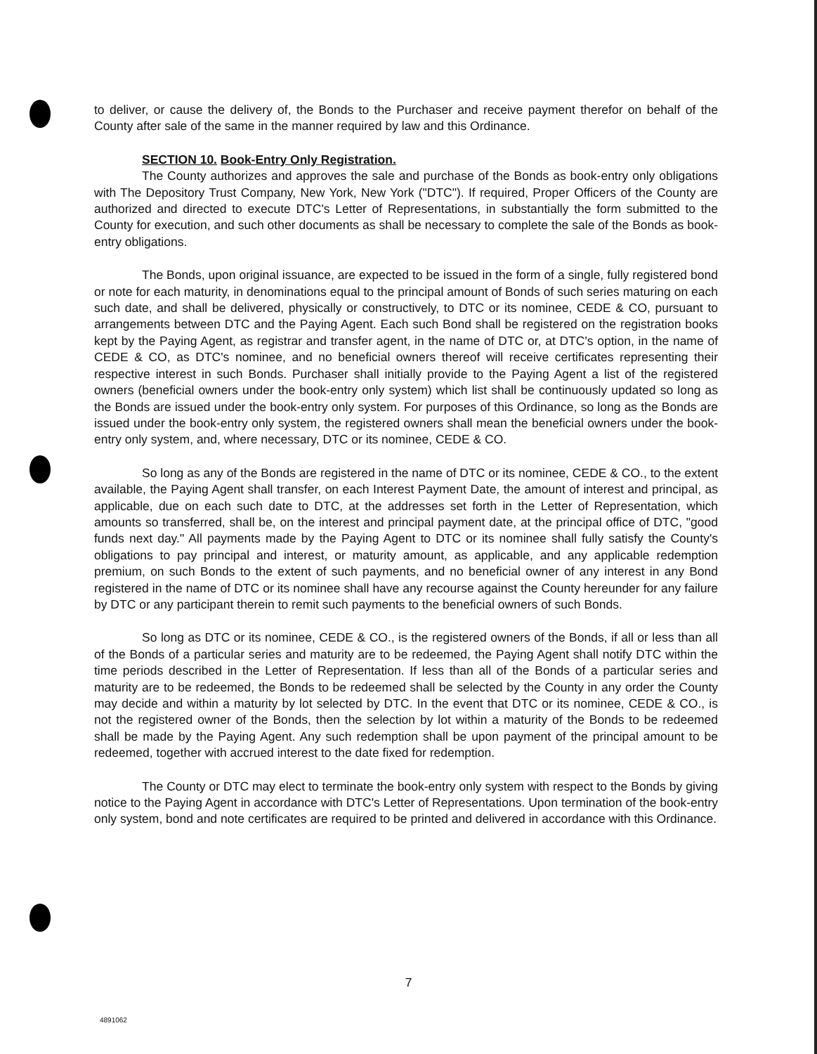to deliver, or cause the delivery of, the Bonds to the Purchaser and receive payment therefor on behalf of the County after sale of the same in the manner required by law and this Ordinance.
SECTION 10. Book-Entry Only Registration.
The County authorizes and approves the sale and purchase of the Bonds as book-entry only obligations with The Depository Trust Company, New York, New York ("DTC"). If required, Proper Officers of the County are authorized and directed to execute DTC's Letter of Representations, in substantially the form submitted to the County for execution, and such other documents as shall be necessary to complete the sale of the Bonds as book-entry obligations.
The Bonds, upon original issuance, are expected to be issued in the form of a single, fully registered bond or note for each maturity, in denominations equal to the principal amount of Bonds of such series maturing on each such date, and shall be delivered, physically or constructively, to DTC or its nominee, CEDE & CO, pursuant to arrangements between DTC and the Paying Agent. Each such Bond shall be registered on the registration books kept by the Paying Agent, as registrar and transfer agent, in the name of DTC or, at DTC's option, in the name of CEDE & CO, as DTC's nominee, and no beneficial owners thereof will receive certificates representing their respective interest in such Bonds. Purchaser shall initially provide to the Paying Agent a list of the registered owners (beneficial owners under the book-entry only system) which list shall be continuously updated so long as the Bonds are issued under the book-entry only system. For purposes of this Ordinance, so long as the Bonds are issued under the book-entry only system, the registered owners shall mean the beneficial owners under the book-entry only system, and, where necessary, DTC or its nominee, CEDE & CO.
So long as any of the Bonds are registered in the name of DTC or its nominee, CEDE & CO., to the extent available, the Paying Agent shall transfer, on each Interest Payment Date, the amount of interest and principal, as applicable, due on each such date to DTC, at the addresses set forth in the Letter of Representation, which amounts so transferred, shall be, on the interest and principal payment date, at the principal office of DTC, "good funds next day." All payments made by the Paying Agent to DTC or its nominee shall fully satisfy the County's obligations to pay principal and interest, or maturity amount, as applicable, and any applicable redemption premium, on such Bonds to the extent of such payments, and no beneficial owner of any interest in any Bond registered in the name of DTC or its nominee shall have any recourse against the County hereunder for any failure by DTC or any participant therein to remit such payments to the beneficial owners of such Bonds.
So long as DTC or its nominee, CEDE & CO., is the registered owners of the Bonds, if all or less than all of the Bonds of a particular series and maturity are to be redeemed, the Paying Agent shall notify DTC within the time periods described in the Letter of Representation. If less than all of the Bonds of a particular series and maturity are to be redeemed, the Bonds to be redeemed shall be selected by the County in any order the County may decide and within a maturity by lot selected by DTC. In the event that DTC or its nominee, CEDE & CO., is not the registered owner of the Bonds, then the selection by lot within a maturity of the Bonds to be redeemed shall be made by the Paying Agent. Any such redemption shall be upon payment of the principal amount to be redeemed, together with accrued interest to the date fixed for redemption.
The County or DTC may elect to terminate the book-entry only system with respect to the Bonds by giving notice to the Paying Agent in accordance with DTC's Letter of Representations. Upon termination of the book-entry only system, bond and note certificates are required to be printed and delivered in accordance with this Ordinance.
7
4891062